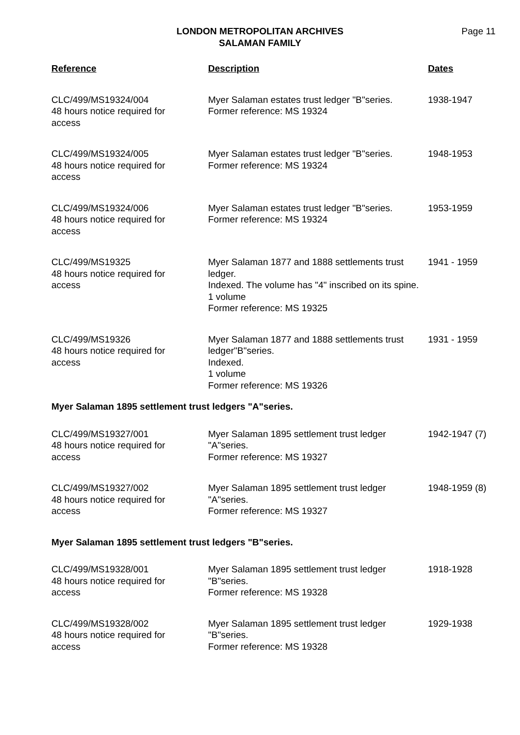LONDON METROPOLITAN ARCHIVES
SALAMAN FAMILY
Page 11
| Reference | Description | Dates |
| --- | --- | --- |
| CLC/499/MS19324/004 48 hours notice required for access | Myer Salaman estates trust ledger "B"series. Former reference: MS 19324 | 1938-1947 |
| CLC/499/MS19324/005 48 hours notice required for access | Myer Salaman estates trust ledger "B"series. Former reference: MS 19324 | 1948-1953 |
| CLC/499/MS19324/006 48 hours notice required for access | Myer Salaman estates trust ledger "B"series. Former reference: MS 19324 | 1953-1959 |
| CLC/499/MS19325 48 hours notice required for access | Myer Salaman 1877 and 1888 settlements trust ledger. Indexed. The volume has "4" inscribed on its spine. 1 volume Former reference: MS 19325 | 1941 - 1959 |
| CLC/499/MS19326 48 hours notice required for access | Myer Salaman 1877 and 1888 settlements trust ledger"B"series. Indexed. 1 volume Former reference: MS 19326 | 1931 - 1959 |
| Myer Salaman 1895 settlement trust ledgers "A"series. | | |
| CLC/499/MS19327/001 48 hours notice required for access | Myer Salaman 1895 settlement trust ledger "A"series. Former reference: MS 19327 | 1942-1947 (7) |
| CLC/499/MS19327/002 48 hours notice required for access | Myer Salaman 1895 settlement trust ledger "A"series. Former reference: MS 19327 | 1948-1959 (8) |
| Myer Salaman 1895 settlement trust ledgers "B"series. | | |
| CLC/499/MS19328/001 48 hours notice required for access | Myer Salaman 1895 settlement trust ledger "B"series. Former reference: MS 19328 | 1918-1928 |
| CLC/499/MS19328/002 48 hours notice required for access | Myer Salaman 1895 settlement trust ledger "B"series. Former reference: MS 19328 | 1929-1938 |